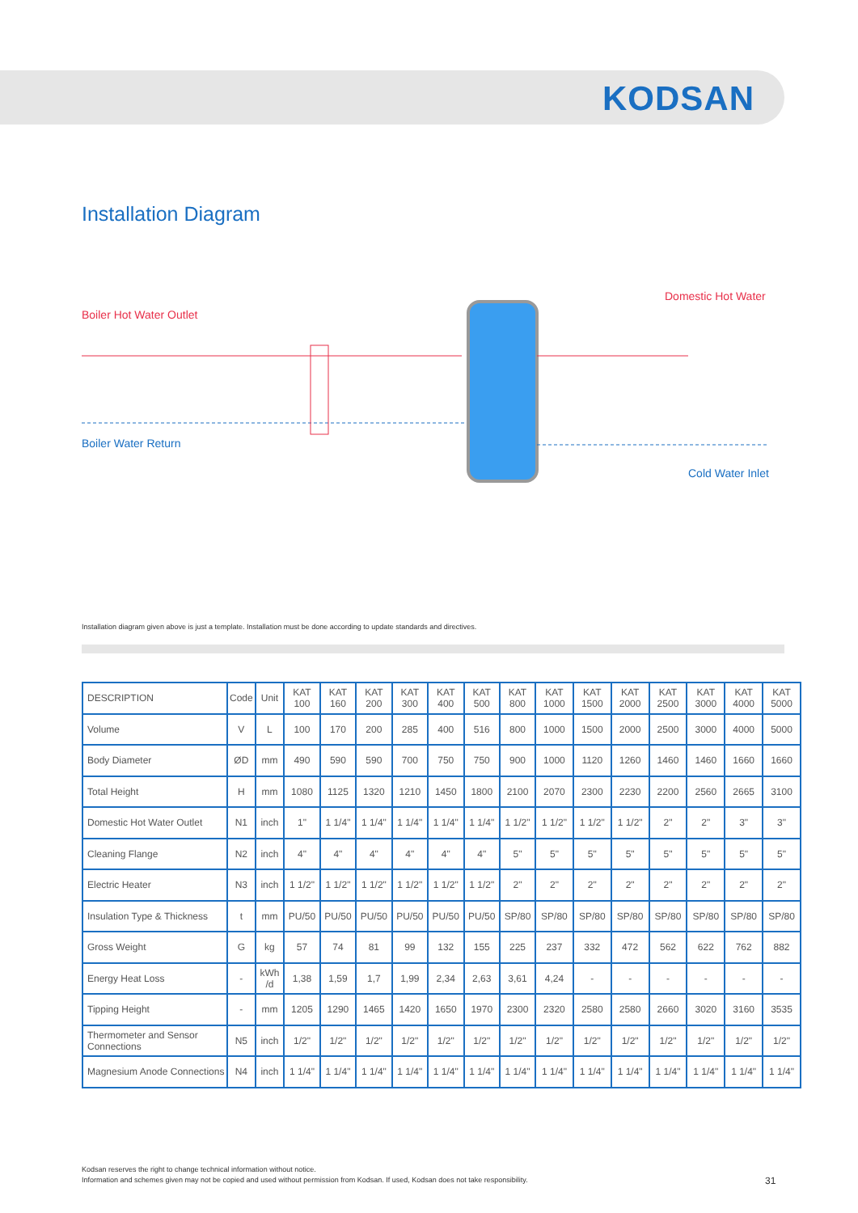KODSAN
Installation Diagram
Boiler Hot Water Outlet
Boiler Water Return
Domestic Hot Water
Cold Water Inlet
Installation diagram given above is just a template. Installation must be done according to update standards and directives.
| DESCRIPTION | Code | Unit | KAT 100 | KAT 160 | KAT 200 | KAT 300 | KAT 400 | KAT 500 | KAT 800 | KAT 1000 | KAT 1500 | KAT 2000 | KAT 2500 | KAT 3000 | KAT 4000 | KAT 5000 |
| --- | --- | --- | --- | --- | --- | --- | --- | --- | --- | --- | --- | --- | --- | --- | --- | --- |
| Volume | V | L | 100 | 170 | 200 | 285 | 400 | 516 | 800 | 1000 | 1500 | 2000 | 2500 | 3000 | 4000 | 5000 |
| Body Diameter | ØD | mm | 490 | 590 | 590 | 700 | 750 | 750 | 900 | 1000 | 1120 | 1260 | 1460 | 1460 | 1660 | 1660 |
| Total Height | H | mm | 1080 | 1125 | 1320 | 1210 | 1450 | 1800 | 2100 | 2070 | 2300 | 2230 | 2200 | 2560 | 2665 | 3100 |
| Domestic Hot Water Outlet | N1 | inch | 1" | 1 1/4" | 1 1/4" | 1 1/4" | 1 1/4" | 1 1/4" | 1 1/2" | 1 1/2" | 1 1/2" | 1 1/2" | 2" | 2" | 3" | 3" |
| Cleaning Flange | N2 | inch | 4" | 4" | 4" | 4" | 4" | 4" | 5" | 5" | 5" | 5" | 5" | 5" | 5" | 5" |
| Electric Heater | N3 | inch | 1 1/2" | 1 1/2" | 1 1/2" | 1 1/2" | 1 1/2" | 1 1/2" | 2" | 2" | 2" | 2" | 2" | 2" | 2" | 2" |
| Insulation Type & Thickness | t | mm | PU/50 | PU/50 | PU/50 | PU/50 | PU/50 | PU/50 | SP/80 | SP/80 | SP/80 | SP/80 | SP/80 | SP/80 | SP/80 | SP/80 |
| Gross Weight | G | kg | 57 | 74 | 81 | 99 | 132 | 155 | 225 | 237 | 332 | 472 | 562 | 622 | 762 | 882 |
| Energy Heat Loss | - | kWh /d | 1,38 | 1,59 | 1,7 | 1,99 | 2,34 | 2,63 | 3,61 | 4,24 | - | - | - | - | - | - |
| Tipping Height | - | mm | 1205 | 1290 | 1465 | 1420 | 1650 | 1970 | 2300 | 2320 | 2580 | 2580 | 2660 | 3020 | 3160 | 3535 |
| Thermometer and Sensor Connections | N5 | inch | 1/2" | 1/2" | 1/2" | 1/2" | 1/2" | 1/2" | 1/2" | 1/2" | 1/2" | 1/2" | 1/2" | 1/2" | 1/2" | 1/2" |
| Magnesium Anode Connections | N4 | inch | 1 1/4" | 1 1/4" | 1 1/4" | 1 1/4" | 1 1/4" | 1 1/4" | 1 1/4" | 1 1/4" | 1 1/4" | 1 1/4" | 1 1/4" | 1 1/4" | 1 1/4" | 1 1/4" |
Kodsan reserves the right to change technical information without notice.
Information and schemes given may not be copied and used without permission from Kodsan. If used, Kodsan does not take responsibility.
31